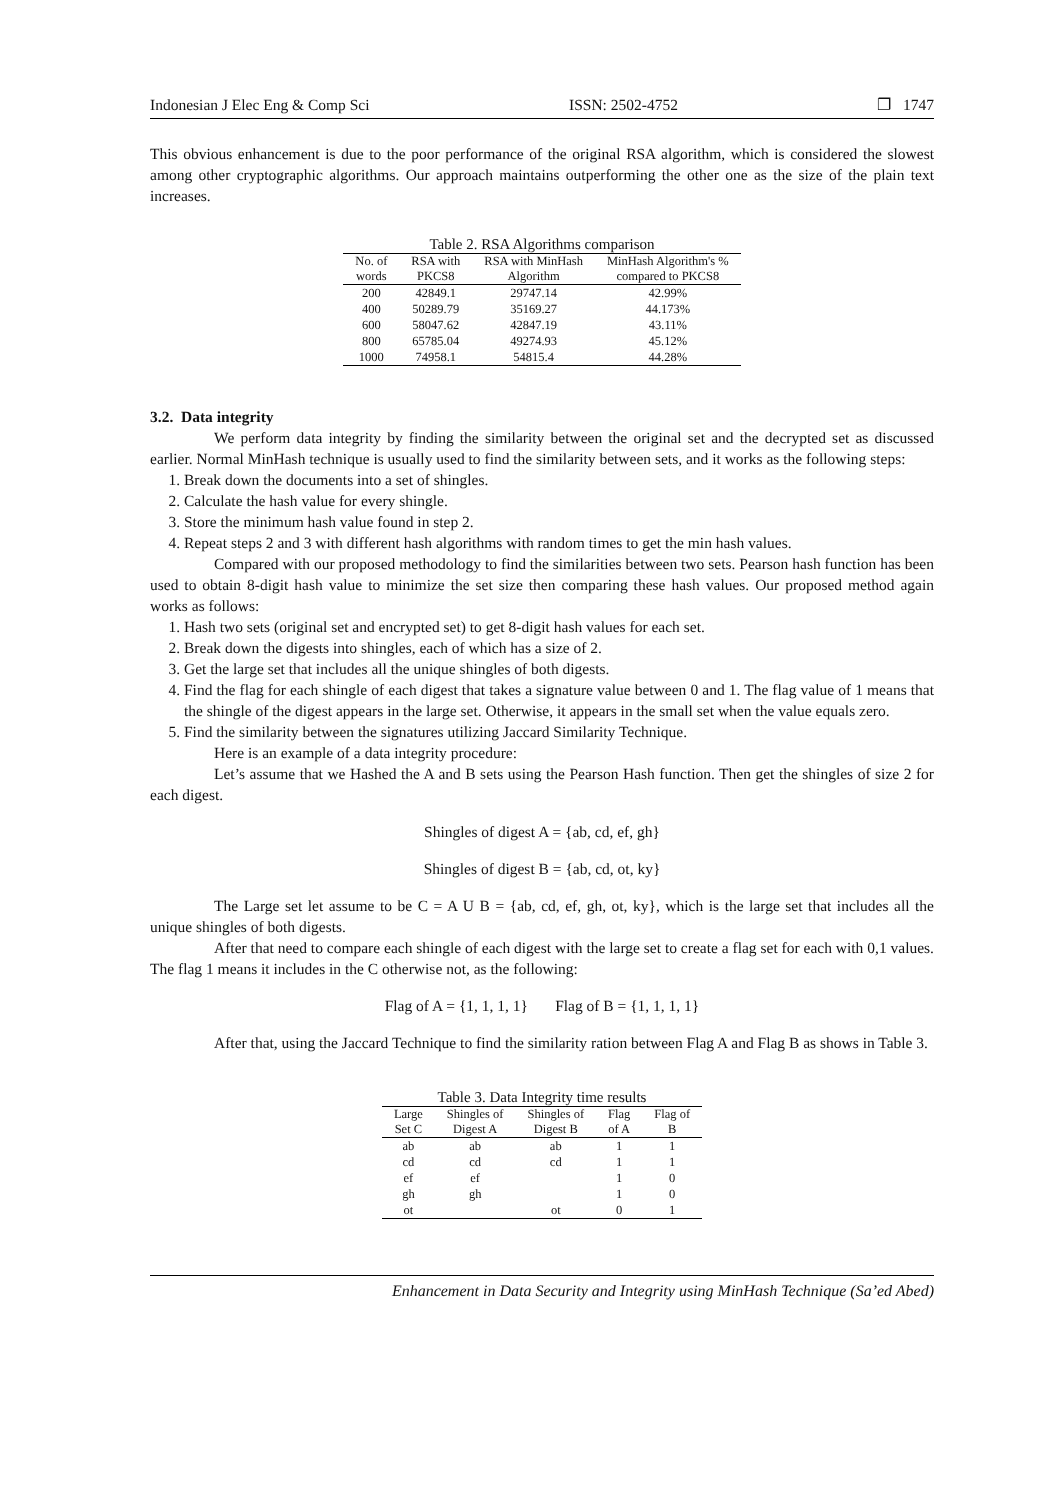Indonesian J Elec Eng & Comp Sci ISSN: 2502-4752 ❐ 1747
This obvious enhancement is due to the poor performance of the original RSA algorithm, which is considered the slowest among other cryptographic algorithms. Our approach maintains outperforming the other one as the size of the plain text increases.
Table 2. RSA Algorithms comparison
| No. of | RSA with | RSA with MinHash | MinHash Algorithm's % |
| --- | --- | --- | --- |
| words | PKCS8 | Algorithm | compared to PKCS8 |
| 200 | 42849.1 | 29747.14 | 42.99% |
| 400 | 50289.79 | 35169.27 | 44.173% |
| 600 | 58047.62 | 42847.19 | 43.11% |
| 800 | 65785.04 | 49274.93 | 45.12% |
| 1000 | 74958.1 | 54815.4 | 44.28% |
3.2. Data integrity
We perform data integrity by finding the similarity between the original set and the decrypted set as discussed earlier. Normal MinHash technique is usually used to find the similarity between sets, and it works as the following steps:
1. Break down the documents into a set of shingles.
2. Calculate the hash value for every shingle.
3. Store the minimum hash value found in step 2.
4. Repeat steps 2 and 3 with different hash algorithms with random times to get the min hash values.
Compared with our proposed methodology to find the similarities between two sets. Pearson hash function has been used to obtain 8-digit hash value to minimize the set size then comparing these hash values. Our proposed method again works as follows:
1. Hash two sets (original set and encrypted set) to get 8-digit hash values for each set.
2. Break down the digests into shingles, each of which has a size of 2.
3. Get the large set that includes all the unique shingles of both digests.
4. Find the flag for each shingle of each digest that takes a signature value between 0 and 1. The flag value of 1 means that the shingle of the digest appears in the large set. Otherwise, it appears in the small set when the value equals zero.
5. Find the similarity between the signatures utilizing Jaccard Similarity Technique.
Here is an example of a data integrity procedure:
Let’s assume that we Hashed the A and B sets using the Pearson Hash function. Then get the shingles of size 2 for each digest.
Shingles of digest A = {ab, cd, ef, gh}
Shingles of digest B = {ab, cd, ot, ky}
The Large set let assume to be C = A U B = {ab, cd, ef, gh, ot, ky}, which is the large set that includes all the unique shingles of both digests.
After that need to compare each shingle of each digest with the large set to create a flag set for each with 0,1 values. The flag 1 means it includes in the C otherwise not, as the following:
Flag of A = {1, 1, 1, 1} Flag of B = {1, 1, 1, 1}
After that, using the Jaccard Technique to find the similarity ration between Flag A and Flag B as shows in Table 3.
Table 3. Data Integrity time results
| Large | Shingles of | Shingles of | Flag | Flag of |
| --- | --- | --- | --- | --- |
| Set C | Digest A | Digest B | of A | B |
| ab | ab | ab | 1 | 1 |
| cd | cd | cd | 1 | 1 |
| ef | ef | | 1 | 0 |
| gh | gh | | 1 | 0 |
| ot | | ot | 0 | 1 |
Enhancement in Data Security and Integrity using MinHash Technique (Sa’ed Abed)